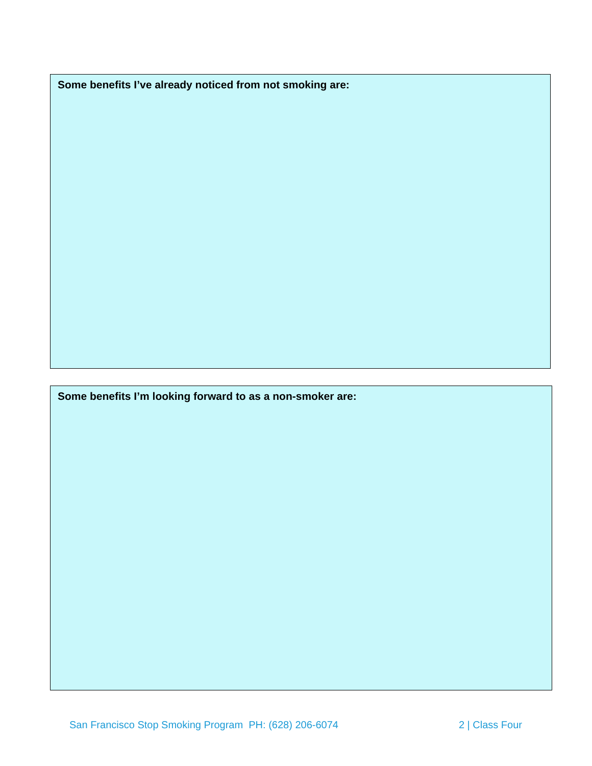Some benefits I’ve already noticed from not smoking are:
Some benefits I’m looking forward to as a non-smoker are:
San Francisco Stop Smoking Program PH: (628) 206-6074 2 | Class Four